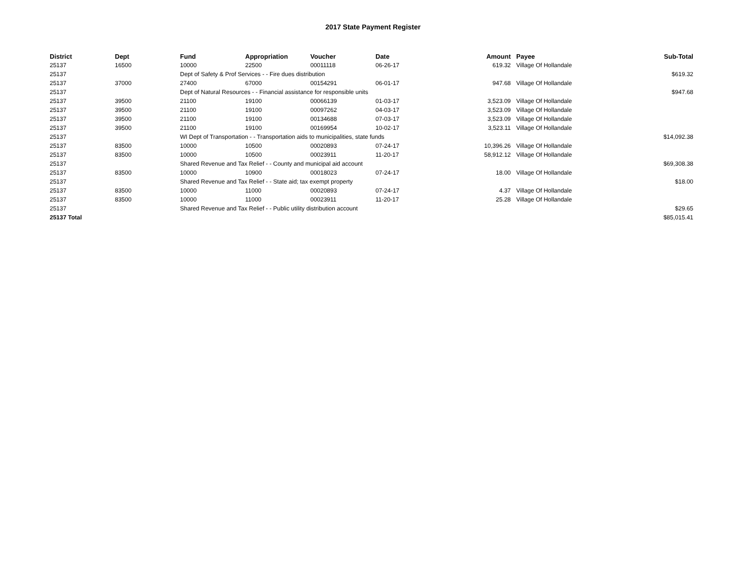2017 State Payment Register
| District | Dept | Fund | Appropriation | Voucher | Date | Amount | Payee | Sub-Total |
| --- | --- | --- | --- | --- | --- | --- | --- | --- |
| 25137 | 16500 | 10000 | 22500 | 00011118 | 06-26-17 | 619.32 | Village Of Hollandale | |
| 25137 | | Dept of Safety & Prof Services - - Fire dues distribution | | | | | | $619.32 |
| 25137 | 37000 | 27400 | 67000 | 00154291 | 06-01-17 | 947.68 | Village Of Hollandale | |
| 25137 | | Dept of Natural Resources - - Financial assistance for responsible units | | | | | | $947.68 |
| 25137 | 39500 | 21100 | 19100 | 00066139 | 01-03-17 | 3,523.09 | Village Of Hollandale | |
| 25137 | 39500 | 21100 | 19100 | 00097262 | 04-03-17 | 3,523.09 | Village Of Hollandale | |
| 25137 | 39500 | 21100 | 19100 | 00134688 | 07-03-17 | 3,523.09 | Village Of Hollandale | |
| 25137 | 39500 | 21100 | 19100 | 00169954 | 10-02-17 | 3,523.11 | Village Of Hollandale | |
| 25137 | | WI Dept of Transportation - - Transportation aids to municipalities, state funds | | | | | | $14,092.38 |
| 25137 | 83500 | 10000 | 10500 | 00020893 | 07-24-17 | 10,396.26 | Village Of Hollandale | |
| 25137 | 83500 | 10000 | 10500 | 00023911 | 11-20-17 | 58,912.12 | Village Of Hollandale | |
| 25137 | | Shared Revenue and Tax Relief - - County and municipal aid account | | | | | | $69,308.38 |
| 25137 | 83500 | 10000 | 10900 | 00018023 | 07-24-17 | 18.00 | Village Of Hollandale | |
| 25137 | | Shared Revenue and Tax Relief - - State aid; tax exempt property | | | | | | $18.00 |
| 25137 | 83500 | 10000 | 11000 | 00020893 | 07-24-17 | 4.37 | Village Of Hollandale | |
| 25137 | 83500 | 10000 | 11000 | 00023911 | 11-20-17 | 25.28 | Village Of Hollandale | |
| 25137 | | Shared Revenue and Tax Relief - - Public utility distribution account | | | | | | $29.65 |
| 25137 Total | | | | | | | | $85,015.41 |